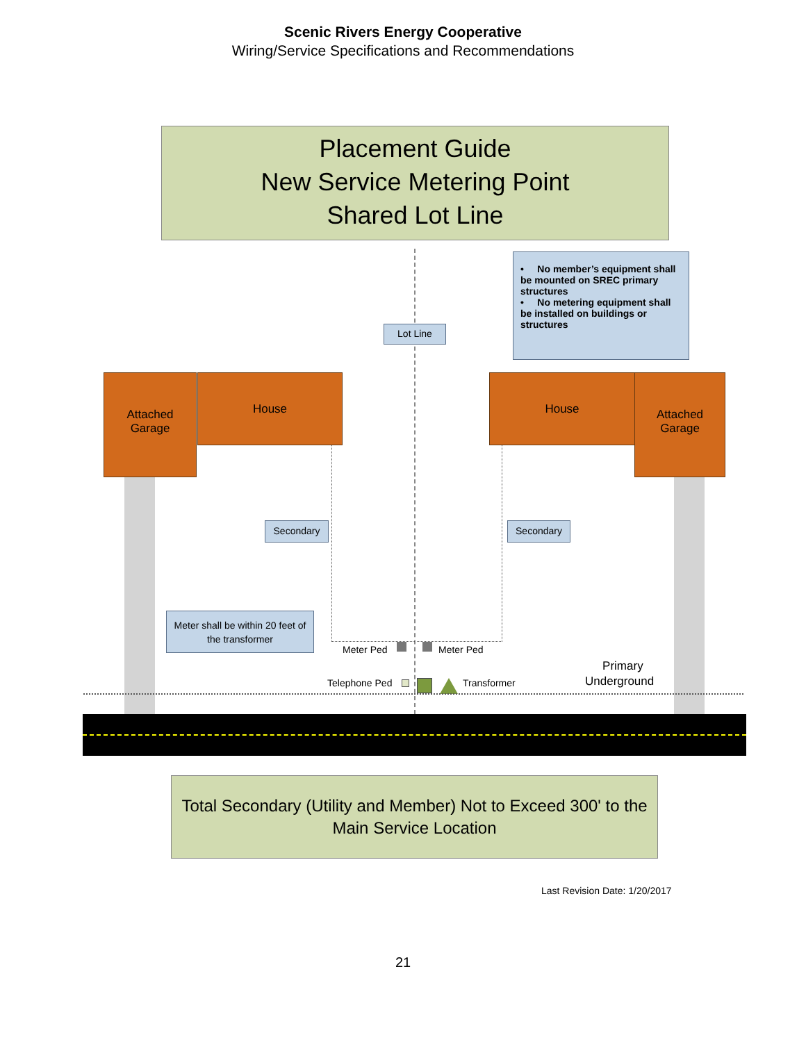Scenic Rivers Energy Cooperative
Wiring/Service Specifications and Recommendations
Placement Guide
New Service Metering Point
Shared Lot Line
• No member’s equipment shall be mounted on SREC primary structures
• No metering equipment shall be installed on buildings or structures
Lot Line
Attached
Garage
House House
Attached
Garage
Secondary Secondary
Meter shall be within 20 feet of the transformer
Meter Ped Meter Ped
Telephone Ped Transformer
Primary
Underground
Total Secondary (Utility and Member) Not to Exceed 300' to the Main Service Location
Last Revision Date: 1/20/2017
21